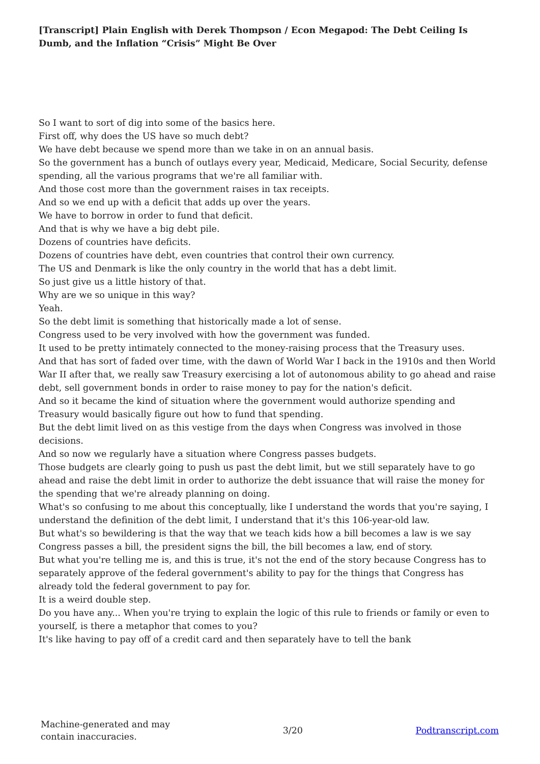[Transcript] Plain English with Derek Thompson / Econ Megapod: The Debt Ceiling Is Dumb, and the Inflation “Crisis” Might Be Over
So I want to sort of dig into some of the basics here.
First off, why does the US have so much debt?
We have debt because we spend more than we take in on an annual basis.
So the government has a bunch of outlays every year, Medicaid, Medicare, Social Security, defense spending, all the various programs that we're all familiar with.
And those cost more than the government raises in tax receipts.
And so we end up with a deficit that adds up over the years.
We have to borrow in order to fund that deficit.
And that is why we have a big debt pile.
Dozens of countries have deficits.
Dozens of countries have debt, even countries that control their own currency.
The US and Denmark is like the only country in the world that has a debt limit.
So just give us a little history of that.
Why are we so unique in this way?
Yeah.
So the debt limit is something that historically made a lot of sense.
Congress used to be very involved with how the government was funded.
It used to be pretty intimately connected to the money-raising process that the Treasury uses.
And that has sort of faded over time, with the dawn of World War I back in the 1910s and then World War II after that, we really saw Treasury exercising a lot of autonomous ability to go ahead and raise debt, sell government bonds in order to raise money to pay for the nation's deficit.
And so it became the kind of situation where the government would authorize spending and Treasury would basically figure out how to fund that spending.
But the debt limit lived on as this vestige from the days when Congress was involved in those decisions.
And so now we regularly have a situation where Congress passes budgets.
Those budgets are clearly going to push us past the debt limit, but we still separately have to go ahead and raise the debt limit in order to authorize the debt issuance that will raise the money for the spending that we're already planning on doing.
What's so confusing to me about this conceptually, like I understand the words that you're saying, I understand the definition of the debt limit, I understand that it's this 106-year-old law.
But what's so bewildering is that the way that we teach kids how a bill becomes a law is we say Congress passes a bill, the president signs the bill, the bill becomes a law, end of story.
But what you're telling me is, and this is true, it's not the end of the story because Congress has to separately approve of the federal government's ability to pay for the things that Congress has already told the federal government to pay for.
It is a weird double step.
Do you have any... When you're trying to explain the logic of this rule to friends or family or even to yourself, is there a metaphor that comes to you?
It's like having to pay off of a credit card and then separately have to tell the bank
Machine-generated and may
contain inaccuracies.
3/20 Podtranscript.com